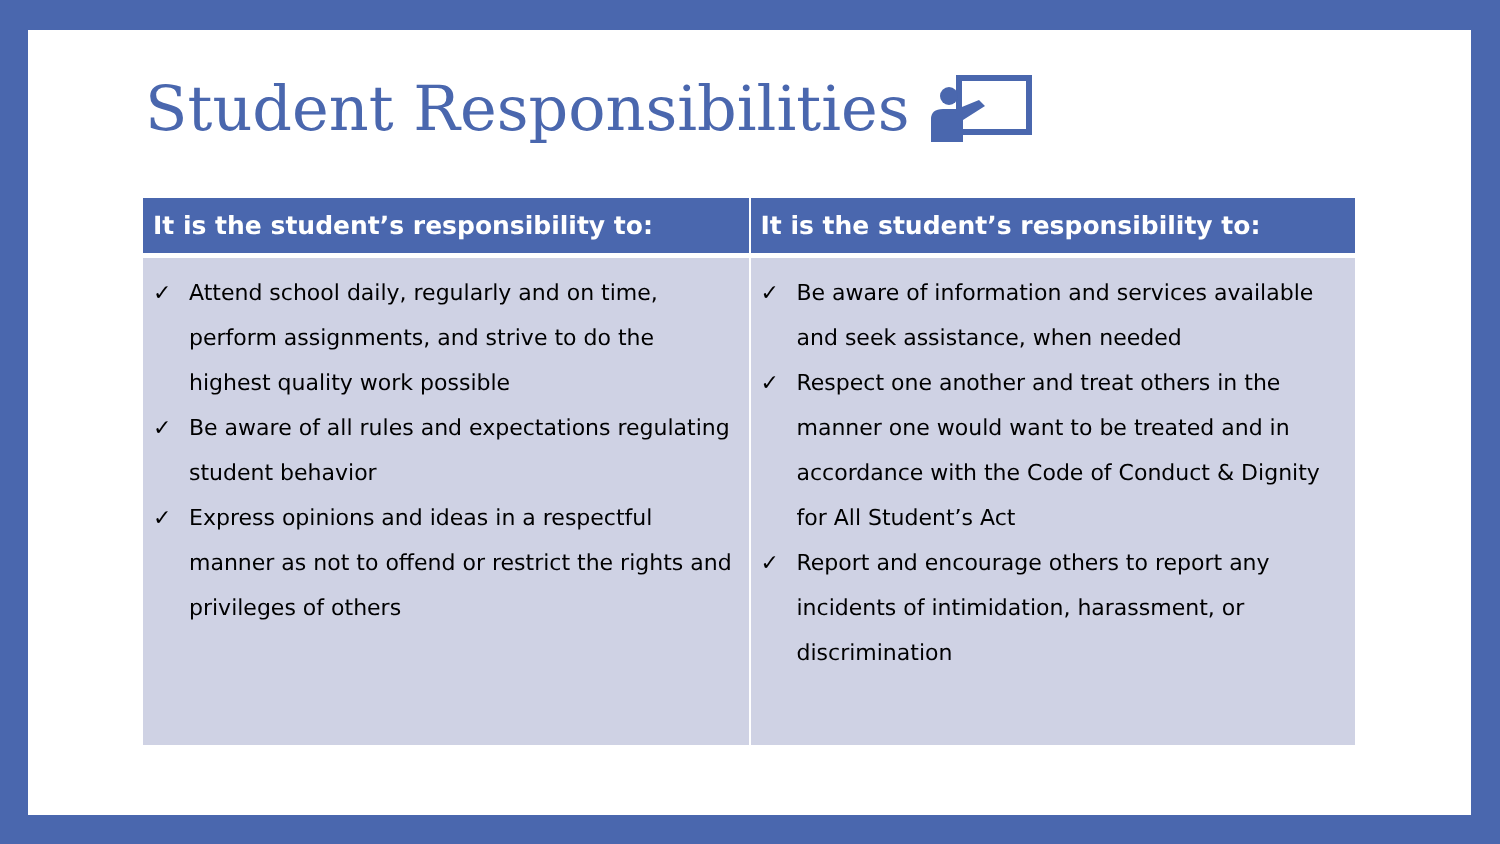Student Responsibilities
| It is the student’s responsibility to: | It is the student’s responsibility to: |
| --- | --- |
| ✓ Attend school daily, regularly and on time, perform assignments, and strive to do the highest quality work possible ✓ Be aware of all rules and expectations regulating student behavior ✓ Express opinions and ideas in a respectful manner as not to offend or restrict the rights and privileges of others | ✓ Be aware of information and services available and seek assistance, when needed ✓ Respect one another and treat others in the manner one would want to be treated and in accordance with the Code of Conduct & Dignity for All Student’s Act ✓ Report and encourage others to report any incidents of intimidation, harassment, or discrimination |